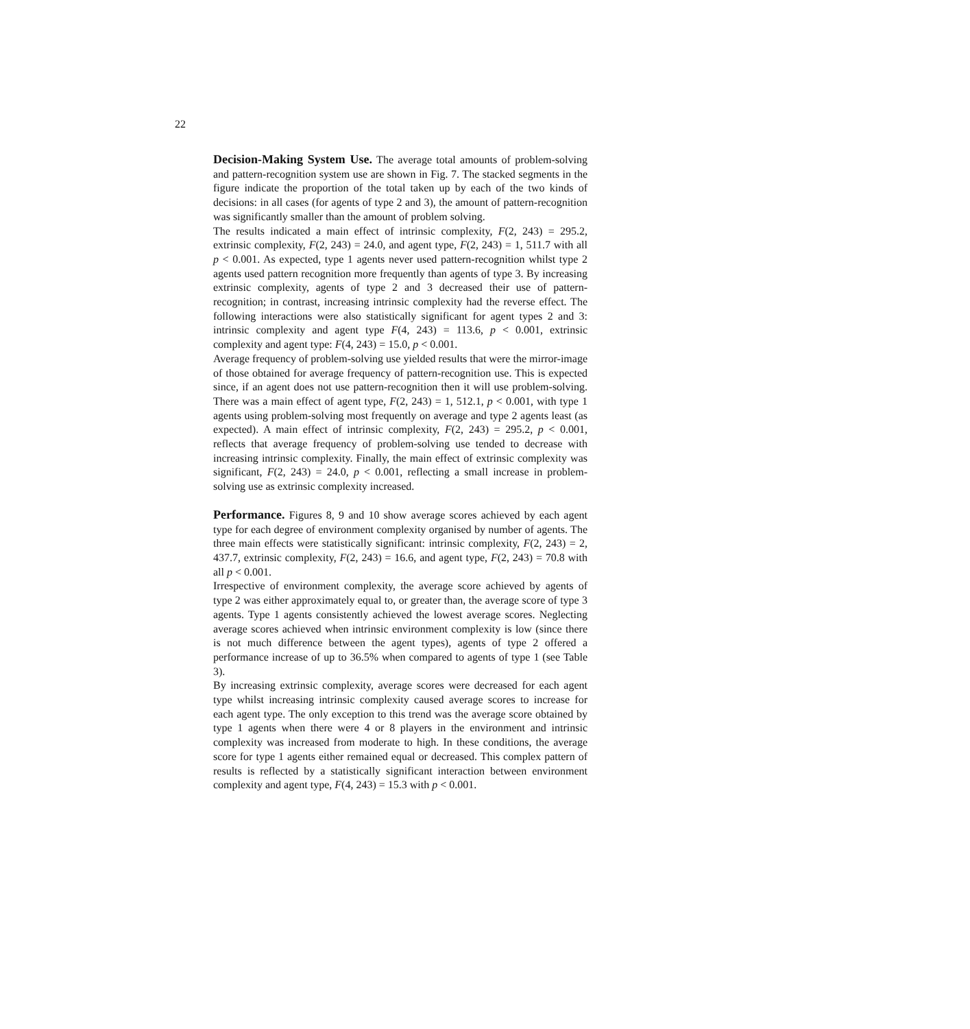22
Decision-Making System Use. The average total amounts of problem-solving and pattern-recognition system use are shown in Fig. 7. The stacked segments in the figure indicate the proportion of the total taken up by each of the two kinds of decisions: in all cases (for agents of type 2 and 3), the amount of pattern-recognition was significantly smaller than the amount of problem solving.
The results indicated a main effect of intrinsic complexity, F(2, 243) = 295.2, extrinsic complexity, F(2, 243) = 24.0, and agent type, F(2, 243) = 1, 511.7 with all p < 0.001. As expected, type 1 agents never used pattern-recognition whilst type 2 agents used pattern recognition more frequently than agents of type 3. By increasing extrinsic complexity, agents of type 2 and 3 decreased their use of pattern-recognition; in contrast, increasing intrinsic complexity had the reverse effect. The following interactions were also statistically significant for agent types 2 and 3: intrinsic complexity and agent type F(4, 243) = 113.6, p < 0.001, extrinsic complexity and agent type: F(4, 243) = 15.0, p < 0.001.
Average frequency of problem-solving use yielded results that were the mirror-image of those obtained for average frequency of pattern-recognition use. This is expected since, if an agent does not use pattern-recognition then it will use problem-solving. There was a main effect of agent type, F(2, 243) = 1, 512.1, p < 0.001, with type 1 agents using problem-solving most frequently on average and type 2 agents least (as expected). A main effect of intrinsic complexity, F(2, 243) = 295.2, p < 0.001, reflects that average frequency of problem-solving use tended to decrease with increasing intrinsic complexity. Finally, the main effect of extrinsic complexity was significant, F(2, 243) = 24.0, p < 0.001, reflecting a small increase in problem-solving use as extrinsic complexity increased.
Performance. Figures 8, 9 and 10 show average scores achieved by each agent type for each degree of environment complexity organised by number of agents. The three main effects were statistically significant: intrinsic complexity, F(2, 243) = 2, 437.7, extrinsic complexity, F(2, 243) = 16.6, and agent type, F(2, 243) = 70.8 with all p < 0.001.
Irrespective of environment complexity, the average score achieved by agents of type 2 was either approximately equal to, or greater than, the average score of type 3 agents. Type 1 agents consistently achieved the lowest average scores. Neglecting average scores achieved when intrinsic environment complexity is low (since there is not much difference between the agent types), agents of type 2 offered a performance increase of up to 36.5% when compared to agents of type 1 (see Table 3).
By increasing extrinsic complexity, average scores were decreased for each agent type whilst increasing intrinsic complexity caused average scores to increase for each agent type. The only exception to this trend was the average score obtained by type 1 agents when there were 4 or 8 players in the environment and intrinsic complexity was increased from moderate to high. In these conditions, the average score for type 1 agents either remained equal or decreased. This complex pattern of results is reflected by a statistically significant interaction between environment complexity and agent type, F(4, 243) = 15.3 with p < 0.001.